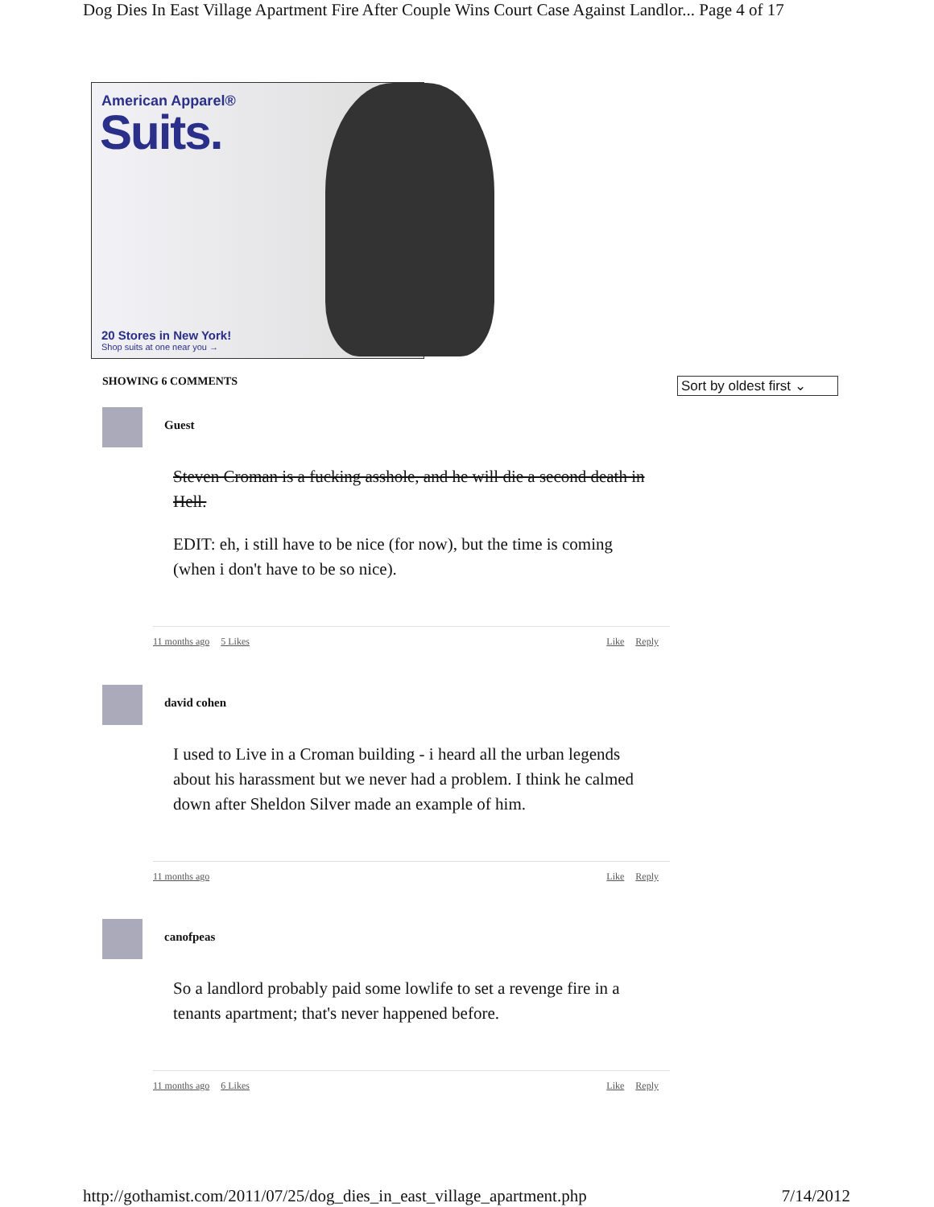Dog Dies In East Village Apartment Fire After Couple Wins Court Case Against Landlor... Page 4 of 17
American Apparel®
Suits.
20 Stores in New York!
Shop suits at one near you →
SHOWING 6 COMMENTS
Sort by oldest first ⌄
Guest
Steven Croman is a fucking asshole, and he will die a second death in Hell.
EDIT: eh, i still have to be nice (for now), but the time is coming (when i don't have to be so nice).
11 months ago 5 Likes Like Reply
david cohen
I used to Live in a Croman building - i heard all the urban legends about his harassment but we never had a problem. I think he calmed down after Sheldon Silver made an example of him.
11 months ago Like Reply
canofpeas
So a landlord probably paid some lowlife to set a revenge fire in a tenants apartment; that's never happened before.
11 months ago 6 Likes Like Reply
http://gothamist.com/2011/07/25/dog_dies_in_east_village_apartment.php 7/14/2012